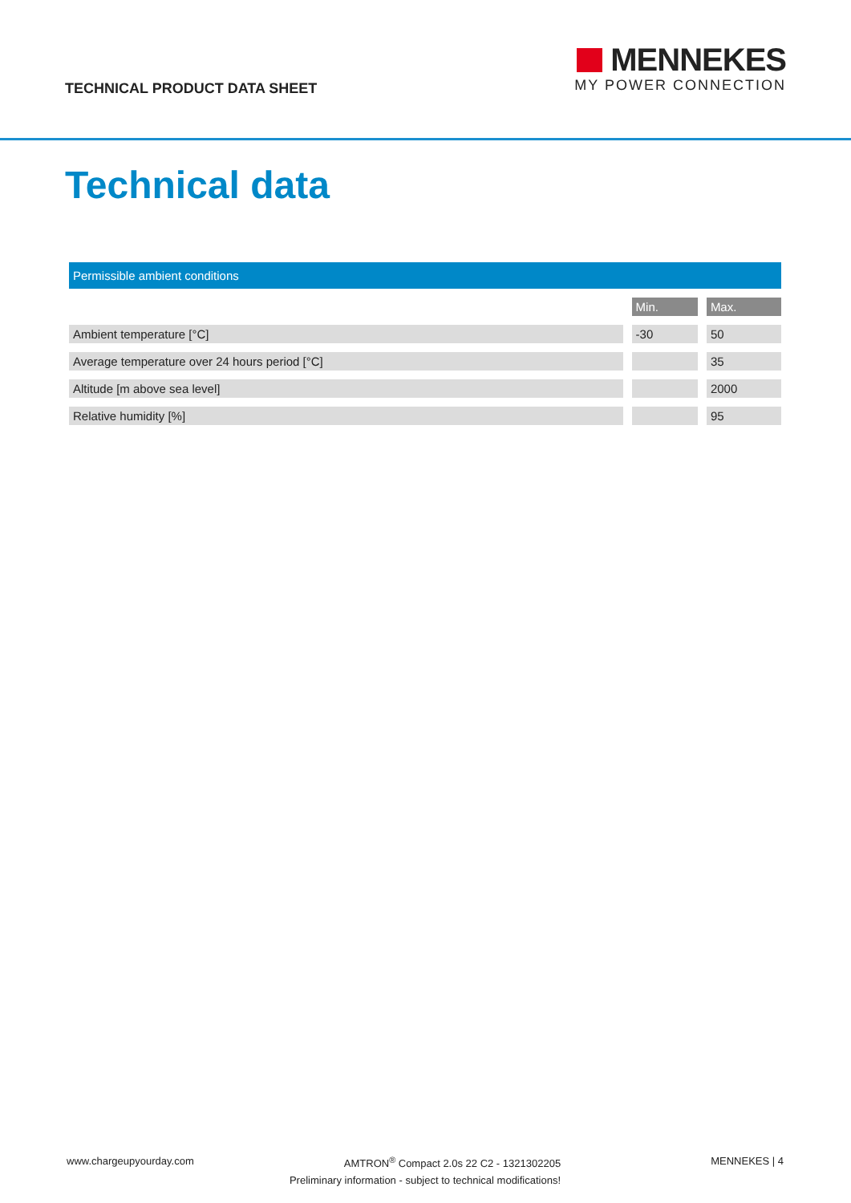TECHNICAL PRODUCT DATA SHEET
MENNEKES
MY POWER CONNECTION
Technical data
| Permissible ambient conditions | | | | |
| --- | --- | --- | --- | --- |
| | | Min. | | Max. |
| Ambient temperature [°C] | | -30 | | 50 |
| Average temperature over 24 hours period [°C] | | | | 35 |
| Altitude [m above sea level] | | | | 2000 |
| Relative humidity [%] | | | | 95 |
www.chargeupyourday.com AMTRON<sup>®</sup> Compact 2.0s 22 C2 - 1321302205 MENNEKES | 4
Preliminary information - subject to technical modifications!